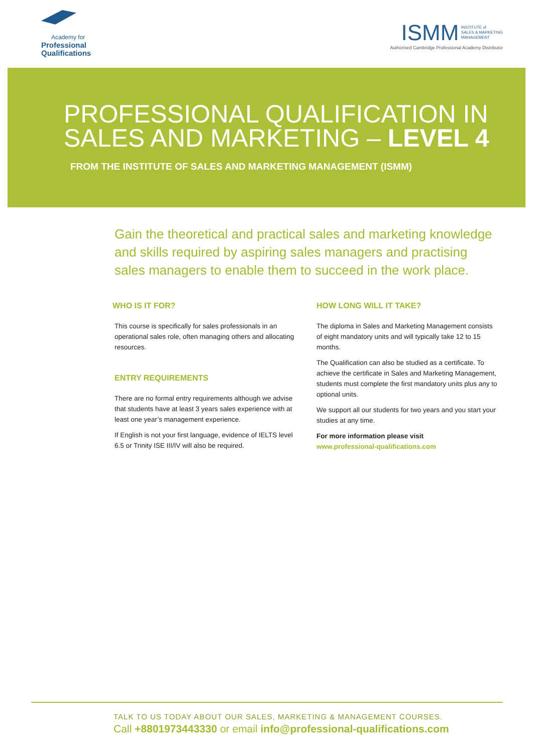Academy for
Professional Qualifications
ISMM INSTITUTE of
SALES & MARKETING
MANAGEMENT
Authorised Cambridge Professional Academy Distributor
PROFESSIONAL QUALIFICATION IN
SALES AND MARKETING – LEVEL 4
FROM THE INSTITUTE OF SALES AND MARKETING MANAGEMENT (ISMM)
Gain the theoretical and practical sales and marketing knowledge and skills required by aspiring sales managers and practising sales managers to enable them to succeed in the work place.
WHO IS IT FOR?
This course is specifically for sales professionals in an operational sales role, often managing others and allocating resources.
ENTRY REQUIREMENTS
There are no formal entry requirements although we advise that students have at least 3 years sales experience with at least one year’s management experience.
If English is not your first language, evidence of IELTS level 6.5 or Trinity ISE III/IV will also be required.
HOW LONG WILL IT TAKE?
The diploma in Sales and Marketing Management consists of eight mandatory units and will typically take 12 to 15 months.
The Qualification can also be studied as a certificate. To achieve the certificate in Sales and Marketing Management, students must complete the first mandatory units plus any to optional units.
We support all our students for two years and you start your studies at any time.
For more information please visit
www.professional-qualifications.com
TALK TO US TODAY ABOUT OUR SALES, MARKETING & MANAGEMENT COURSES.
Call +8801973443330 or email info@professional-qualifications.com